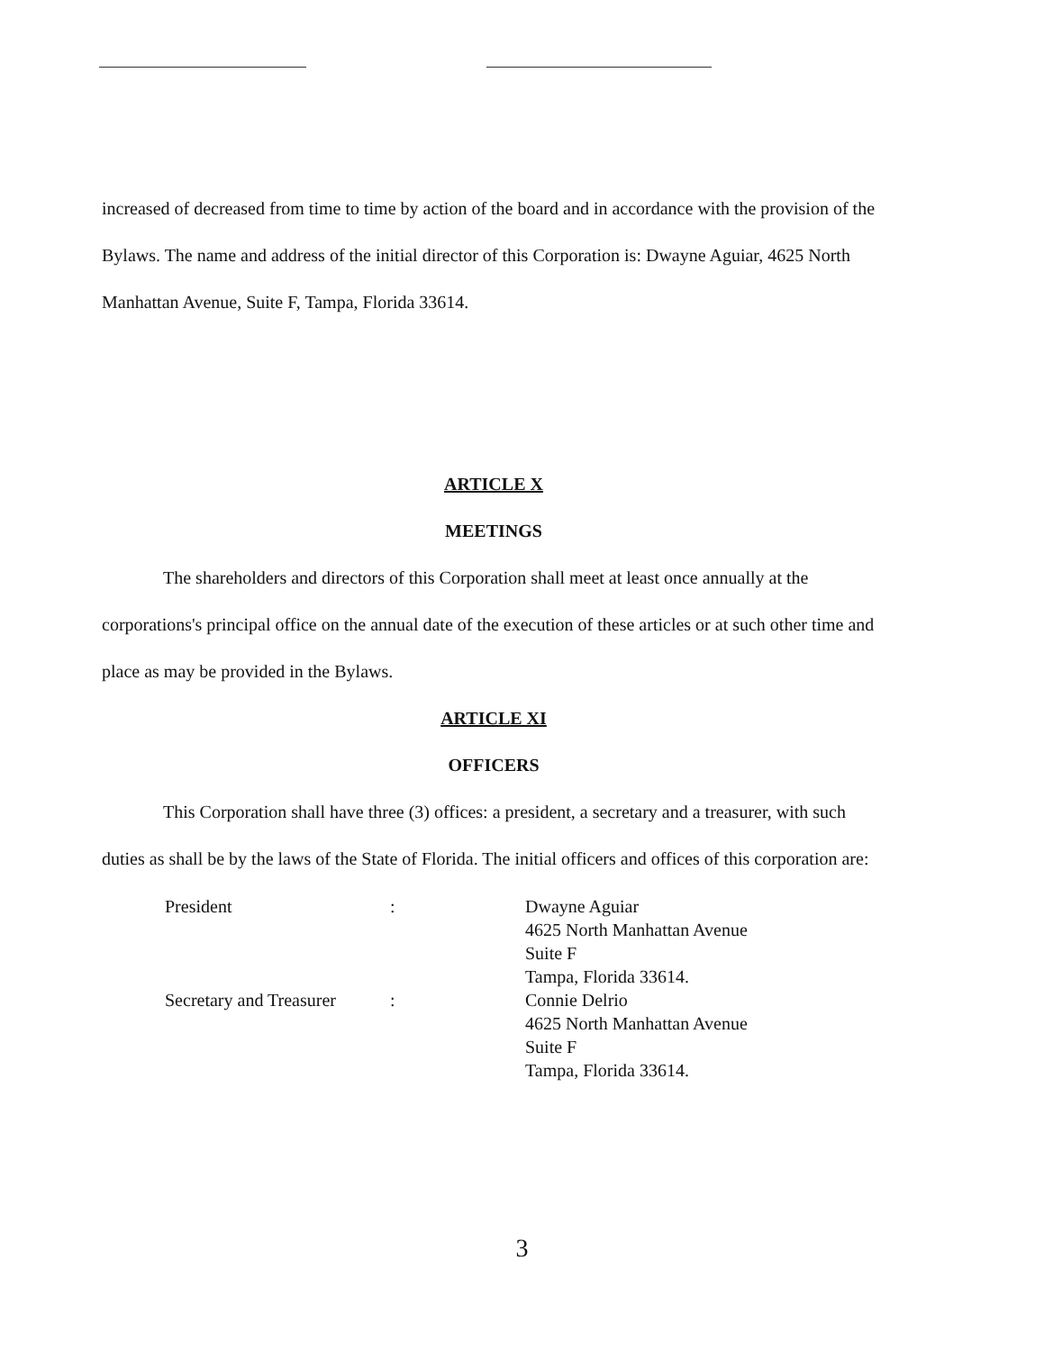increased of decreased from time to time by action of the board and in accordance with the provision of the Bylaws. The name and address of the initial director of this Corporation is: Dwayne Aguiar, 4625 North Manhattan Avenue, Suite F, Tampa, Florida 33614.
ARTICLE X
MEETINGS
The shareholders and directors of this Corporation shall meet at least once annually at the corporations's principal office on the annual date of the execution of these articles or at such other time and place as may be provided in the Bylaws.
ARTICLE XI
OFFICERS
This Corporation shall have three (3) offices: a president, a secretary and a treasurer, with such duties as shall be by the laws of the State of Florida. The initial officers and offices of this corporation are:
President
:
Dwayne Aguiar
4625 North Manhattan Avenue
Suite F
Tampa, Florida 33614.
Secretary and Treasurer
:
Connie Delrio
4625 North Manhattan Avenue
Suite F
Tampa, Florida 33614.
3